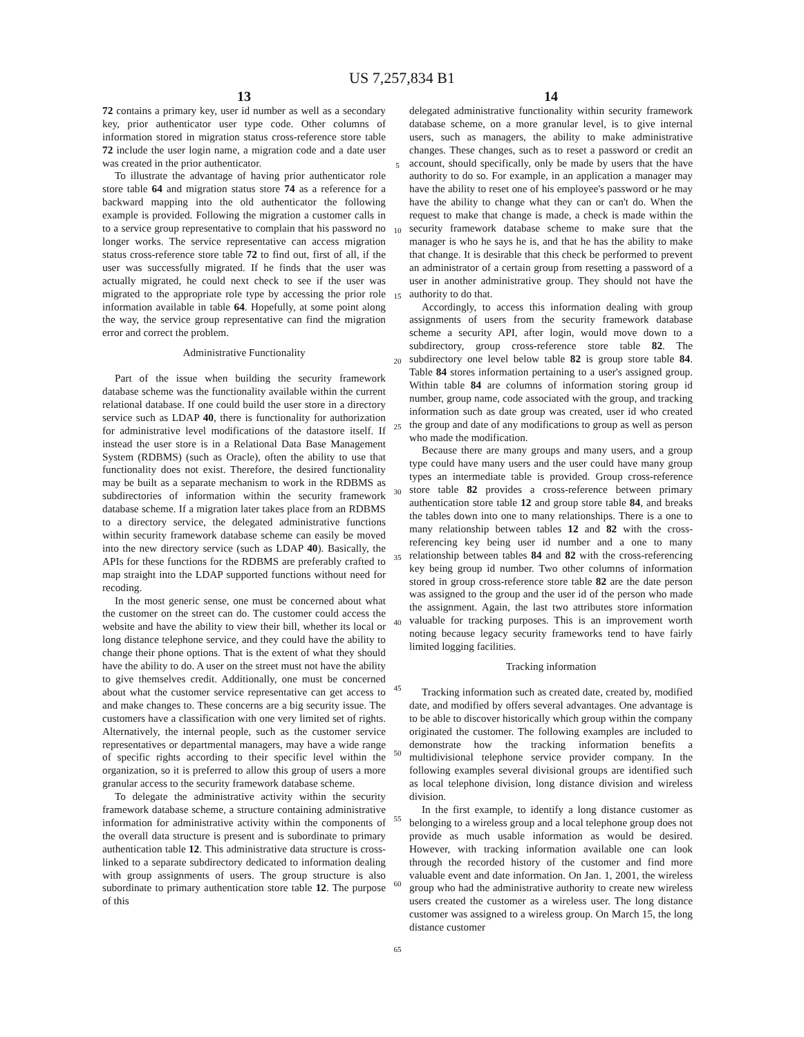US 7,257,834 B1
13
72 contains a primary key, user id number as well as a secondary key, prior authenticator user type code. Other columns of information stored in migration status cross-reference store table 72 include the user login name, a migration code and a date user was created in the prior authenticator.
To illustrate the advantage of having prior authenticator role store table 64 and migration status store 74 as a reference for a backward mapping into the old authenticator the following example is provided. Following the migration a customer calls in to a service group representative to complain that his password no longer works. The service representative can access migration status cross-reference store table 72 to find out, first of all, if the user was successfully migrated. If he finds that the user was actually migrated, he could next check to see if the user was migrated to the appropriate role type by accessing the prior role information available in table 64. Hopefully, at some point along the way, the service group representative can find the migration error and correct the problem.
Administrative Functionality
Part of the issue when building the security framework database scheme was the functionality available within the current relational database. If one could build the user store in a directory service such as LDAP 40, there is functionality for authorization for administrative level modifications of the datastore itself. If instead the user store is in a Relational Data Base Management System (RDBMS) (such as Oracle), often the ability to use that functionality does not exist. Therefore, the desired functionality may be built as a separate mechanism to work in the RDBMS as subdirectories of information within the security framework database scheme. If a migration later takes place from an RDBMS to a directory service, the delegated administrative functions within security framework database scheme can easily be moved into the new directory service (such as LDAP 40). Basically, the APIs for these functions for the RDBMS are preferably crafted to map straight into the LDAP supported functions without need for recoding.
In the most generic sense, one must be concerned about what the customer on the street can do. The customer could access the website and have the ability to view their bill, whether its local or long distance telephone service, and they could have the ability to change their phone options. That is the extent of what they should have the ability to do. A user on the street must not have the ability to give themselves credit. Additionally, one must be concerned about what the customer service representative can get access to and make changes to. These concerns are a big security issue. The customers have a classification with one very limited set of rights. Alternatively, the internal people, such as the customer service representatives or departmental managers, may have a wide range of specific rights according to their specific level within the organization, so it is preferred to allow this group of users a more granular access to the security framework database scheme.
To delegate the administrative activity within the security framework database scheme, a structure containing administrative information for administrative activity within the components of the overall data structure is present and is subordinate to primary authentication table 12. This administrative data structure is cross-linked to a separate subdirectory dedicated to information dealing with group assignments of users. The group structure is also subordinate to primary authentication store table 12. The purpose of this
5
10
15
20
25
30
35
40
45
50
55
60
65
14
delegated administrative functionality within security framework database scheme, on a more granular level, is to give internal users, such as managers, the ability to make administrative changes. These changes, such as to reset a password or credit an account, should specifically, only be made by users that the have authority to do so. For example, in an application a manager may have the ability to reset one of his employee's password or he may have the ability to change what they can or can't do. When the request to make that change is made, a check is made within the security framework database scheme to make sure that the manager is who he says he is, and that he has the ability to make that change. It is desirable that this check be performed to prevent an administrator of a certain group from resetting a password of a user in another administrative group. They should not have the authority to do that.
Accordingly, to access this information dealing with group assignments of users from the security framework database scheme a security API, after login, would move down to a subdirectory, group cross-reference store table 82. The subdirectory one level below table 82 is group store table 84. Table 84 stores information pertaining to a user's assigned group. Within table 84 are columns of information storing group id number, group name, code associated with the group, and tracking information such as date group was created, user id who created the group and date of any modifications to group as well as person who made the modification.
Because there are many groups and many users, and a group type could have many users and the user could have many group types an intermediate table is provided. Group cross-reference store table 82 provides a cross-reference between primary authentication store table 12 and group store table 84, and breaks the tables down into one to many relationships. There is a one to many relationship between tables 12 and 82 with the cross-referencing key being user id number and a one to many relationship between tables 84 and 82 with the cross-referencing key being group id number. Two other columns of information stored in group cross-reference store table 82 are the date person was assigned to the group and the user id of the person who made the assignment. Again, the last two attributes store information valuable for tracking purposes. This is an improvement worth noting because legacy security frameworks tend to have fairly limited logging facilities.
Tracking information
Tracking information such as created date, created by, modified date, and modified by offers several advantages. One advantage is to be able to discover historically which group within the company originated the customer. The following examples are included to demonstrate how the tracking information benefits a multidivisional telephone service provider company. In the following examples several divisional groups are identified such as local telephone division, long distance division and wireless division.
In the first example, to identify a long distance customer as belonging to a wireless group and a local telephone group does not provide as much usable information as would be desired. However, with tracking information available one can look through the recorded history of the customer and find more valuable event and date information. On Jan. 1, 2001, the wireless group who had the administrative authority to create new wireless users created the customer as a wireless user. The long distance customer was assigned to a wireless group. On March 15, the long distance customer